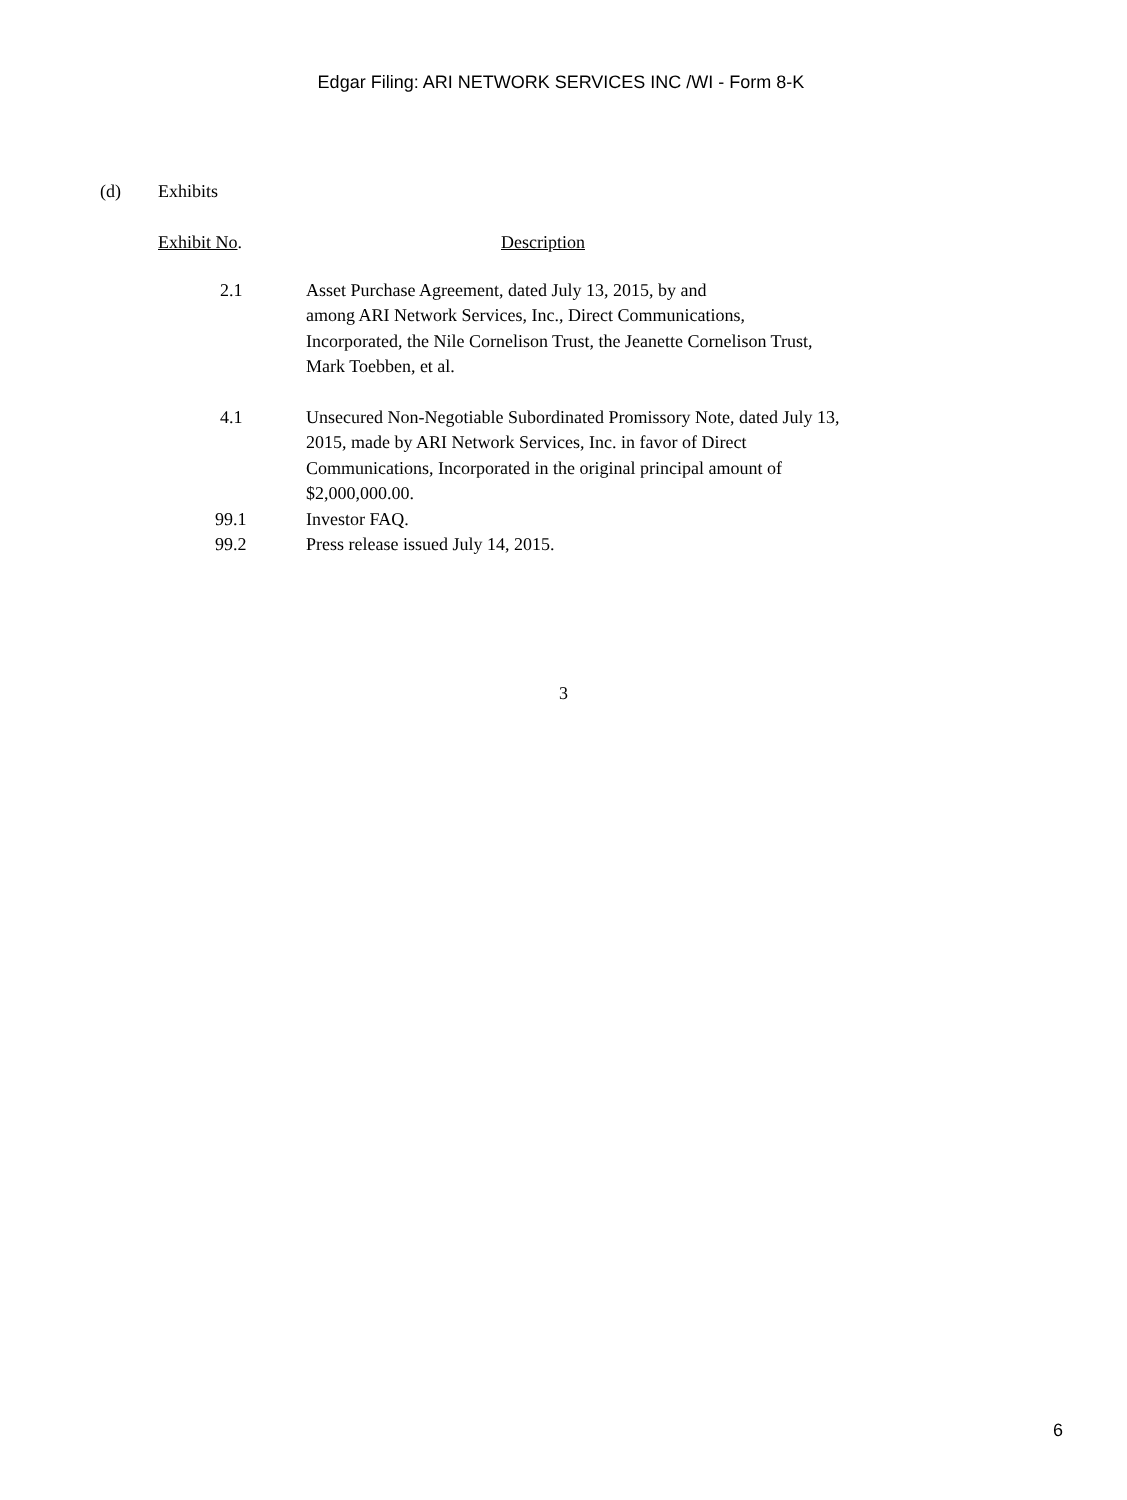Edgar Filing: ARI NETWORK SERVICES INC /WI - Form 8-K
(d) Exhibits
| Exhibit No . | Description |
| --- | --- |
| 2.1 | Asset Purchase Agreement, dated July 13, 2015, by and among ARI Network Services, Inc., Direct Communications, Incorporated, the Nile Cornelison Trust, the Jeanette Cornelison Trust, Mark Toebben, et al. |
| 4.1 | Unsecured Non-Negotiable Subordinated Promissory Note, dated July 13, 2015, made by ARI Network Services, Inc. in favor of Direct Communications, Incorporated in the original principal amount of $2,000,000.00. |
| 99.1 | Investor FAQ. |
| 99.2 | Press release issued July 14, 2015. |
3
6